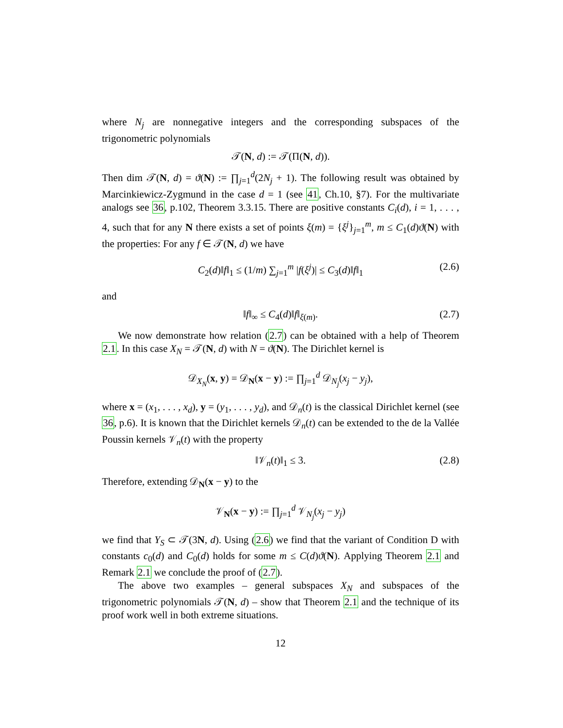where N<sub>j</sub> are nonnegative integers and the corresponding subspaces of the trigonometric polynomials
𝒯(N, d) := 𝒯(Π(N, d)).
Then dim 𝒯(N, d) = ϑ(N) := ∏<sub>j=1</sub><sup>d</sup>(2N<sub>j</sub> + 1). The following result was obtained by Marcinkiewicz-Zygmund in the case d = 1 (see 41, Ch.10, §7). For the multivariate analogs see 36, p.102, Theorem 3.3.15. There are positive constants C<sub>i</sub>(d), i = 1, . . . , 4, such that for any N there exists a set of points ξ(m) = {ξ<sup>j</sup>}<sub>j=1</sub><sup>m</sup>, m ≤ C<sub>1</sub>(d)ϑ(N) with the properties: For any f ∈ 𝒯(N, d) we have
C<sub>2</sub>(d)‖f‖<sub>1</sub> ≤ (1/m) ∑<sub>j=1</sub><sup>m</sup> |f(ξ<sup>j</sup>)| ≤ C<sub>3</sub>(d)‖f‖<sub>1</sub> (2.6)
and
‖f‖<sub>∞</sub> ≤ C<sub>4</sub>(d)‖f‖<sub>ξ(m)</sub>. (2.7)
We now demonstrate how relation (2.7) can be obtained with a help of Theorem 2.1. In this case X<sub>N</sub> = 𝒯(N, d) with N = ϑ(N). The Dirichlet kernel is
𝒟<sub>X<sub>N</sub></sub>(x, y) = 𝒟<sub>N</sub>(x − y) := ∏<sub>j=1</sub><sup>d</sup> 𝒟<sub>N<sub>j</sub></sub>(x<sub>j</sub> − y<sub>j</sub>),
where x = (x<sub>1</sub>, . . . , x<sub>d</sub>), y = (y<sub>1</sub>, . . . , y<sub>d</sub>), and 𝒟<sub>n</sub>(t) is the classical Dirichlet kernel (see 36, p.6). It is known that the Dirichlet kernels 𝒟<sub>n</sub>(t) can be extended to the de la Vallée Poussin kernels 𝒱<sub>n</sub>(t) with the property
‖𝒱<sub>n</sub>(t)‖<sub>1</sub> ≤ 3. (2.8)
Therefore, extending 𝒟<sub>N</sub>(x − y) to the
𝒱<sub>N</sub>(x − y) := ∏<sub>j=1</sub><sup>d</sup> 𝒱<sub>N<sub>j</sub></sub>(x<sub>j</sub> − y<sub>j</sub>)
we find that Y<sub>S</sub> ⊂ 𝒯(3N, d). Using (2.6) we find that the variant of Condition D with constants c<sub>0</sub>(d) and C<sub>0</sub>(d) holds for some m ≤ C(d)ϑ(N). Applying Theorem 2.1 and Remark 2.1 we conclude the proof of (2.7).
The above two examples – general subspaces X<sub>N</sub> and subspaces of the trigonometric polynomials 𝒯(N, d) – show that Theorem 2.1 and the technique of its proof work well in both extreme situations.
12